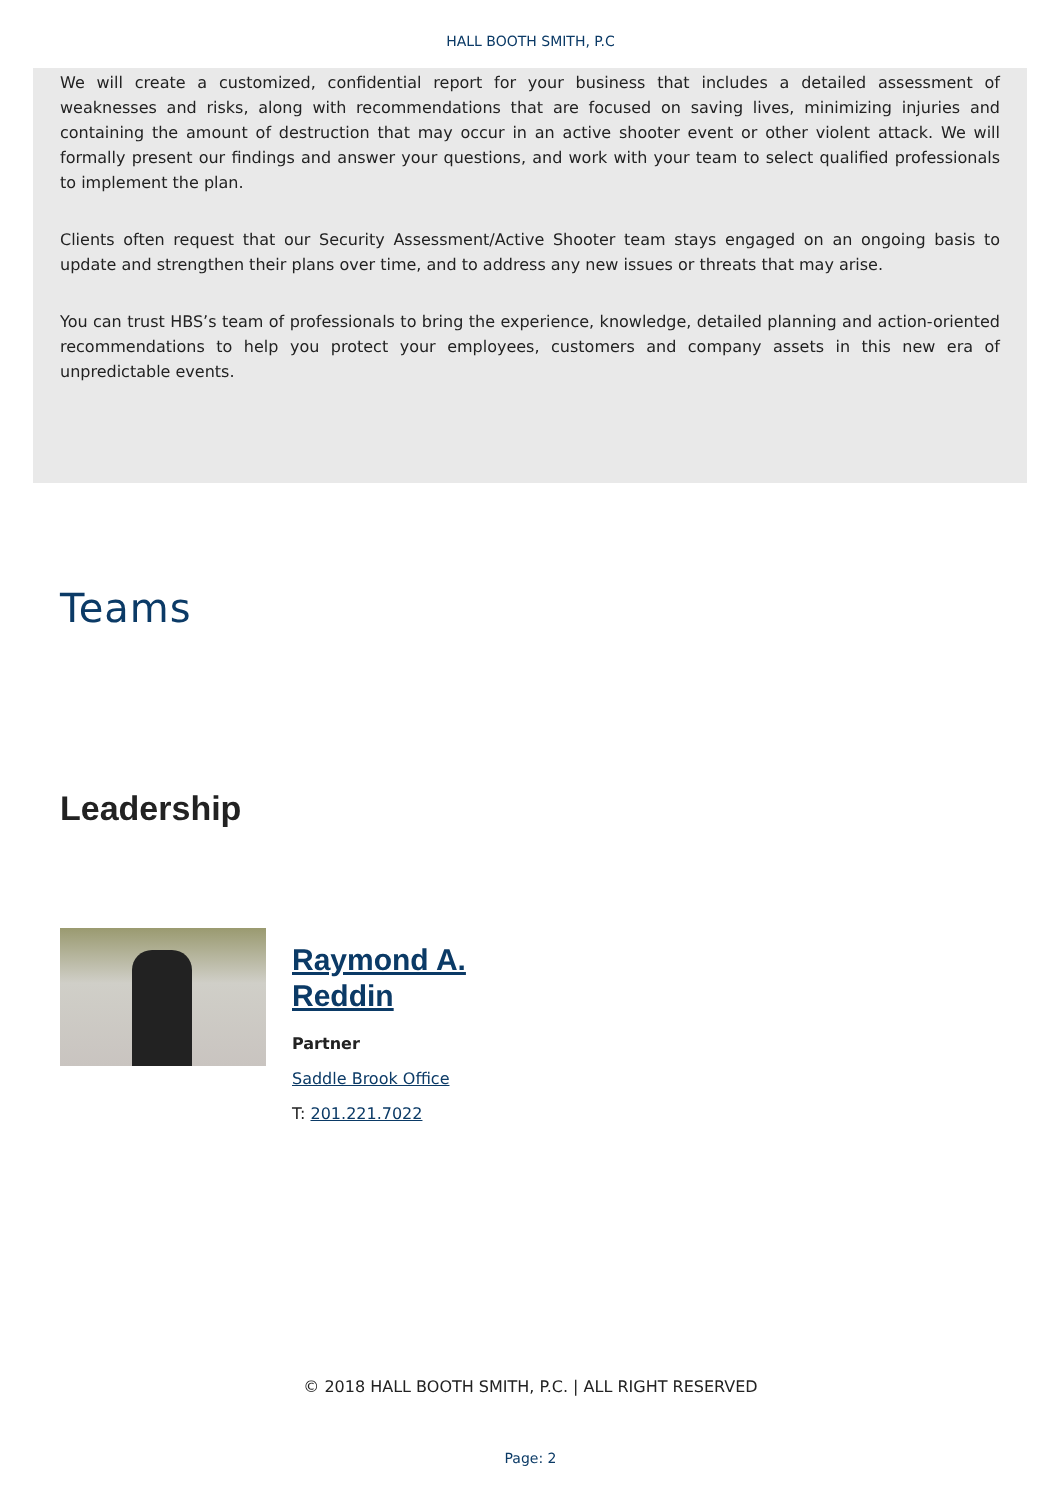HALL BOOTH SMITH, P.C
We will create a customized, confidential report for your business that includes a detailed assessment of weaknesses and risks, along with recommendations that are focused on saving lives, minimizing injuries and containing the amount of destruction that may occur in an active shooter event or other violent attack. We will formally present our findings and answer your questions, and work with your team to select qualified professionals to implement the plan.
Clients often request that our Security Assessment/Active Shooter team stays engaged on an ongoing basis to update and strengthen their plans over time, and to address any new issues or threats that may arise.
You can trust HBS’s team of professionals to bring the experience, knowledge, detailed planning and action-oriented recommendations to help you protect your employees, customers and company assets in this new era of unpredictable events.
Teams
Leadership
Raymond A.
Reddin
Partner
Saddle Brook Office
T: 201.221.7022
© 2018 HALL BOOTH SMITH, P.C. | ALL RIGHT RESERVED
Page: 2